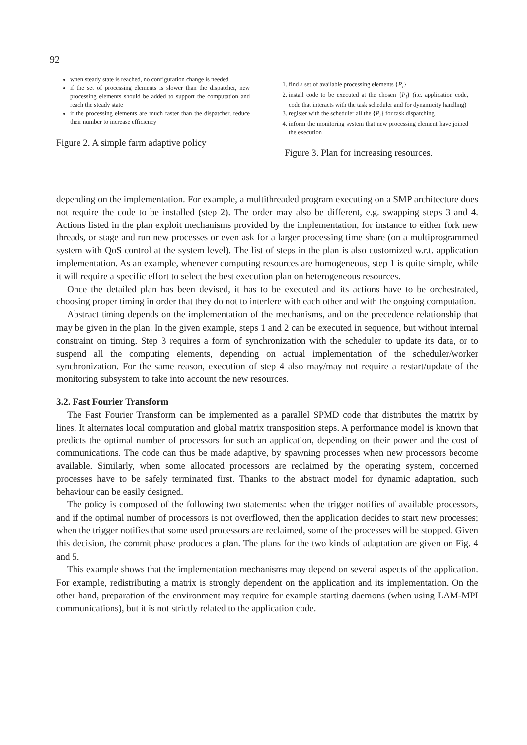92
when steady state is reached, no configuration change is needed
if the set of processing elements is slower than the dispatcher, new processing elements should be added to support the computation and reach the steady state
if the processing elements are much faster than the dispatcher, reduce their number to increase efficiency
Figure 2. A simple farm adaptive policy
1. find a set of available processing elements {P<sub>i</sub>}
2. install code to be executed at the chosen {P<sub>i</sub>} (i.e. application code, code that interacts with the task scheduler and for dynamicity handling)
3. register with the scheduler all the {P<sub>i</sub>} for task dispatching
4. inform the monitoring system that new processing element have joined the execution
Figure 3. Plan for increasing resources.
depending on the implementation. For example, a multithreaded program executing on a SMP architecture does not require the code to be installed (step 2). The order may also be different, e.g. swapping steps 3 and 4. Actions listed in the plan exploit mechanisms provided by the implementation, for instance to either fork new threads, or stage and run new processes or even ask for a larger processing time share (on a multiprogrammed system with QoS control at the system level). The list of steps in the plan is also customized w.r.t. application implementation. As an example, whenever computing resources are homogeneous, step 1 is quite simple, while it will require a specific effort to select the best execution plan on heterogeneous resources.
Once the detailed plan has been devised, it has to be executed and its actions have to be orchestrated, choosing proper timing in order that they do not to interfere with each other and with the ongoing computation.
Abstract timing depends on the implementation of the mechanisms, and on the precedence relationship that may be given in the plan. In the given example, steps 1 and 2 can be executed in sequence, but without internal constraint on timing. Step 3 requires a form of synchronization with the scheduler to update its data, or to suspend all the computing elements, depending on actual implementation of the scheduler/worker synchronization. For the same reason, execution of step 4 also may/may not require a restart/update of the monitoring subsystem to take into account the new resources.
3.2. Fast Fourier Transform
The Fast Fourier Transform can be implemented as a parallel SPMD code that distributes the matrix by lines. It alternates local computation and global matrix transposition steps. A performance model is known that predicts the optimal number of processors for such an application, depending on their power and the cost of communications. The code can thus be made adaptive, by spawning processes when new processors become available. Similarly, when some allocated processors are reclaimed by the operating system, concerned processes have to be safely terminated first. Thanks to the abstract model for dynamic adaptation, such behaviour can be easily designed.
The policy is composed of the following two statements: when the trigger notifies of available processors, and if the optimal number of processors is not overflowed, then the application decides to start new processes; when the trigger notifies that some used processors are reclaimed, some of the processes will be stopped. Given this decision, the commit phase produces a plan. The plans for the two kinds of adaptation are given on Fig. 4 and 5.
This example shows that the implementation mechanisms may depend on several aspects of the application. For example, redistributing a matrix is strongly dependent on the application and its implementation. On the other hand, preparation of the environment may require for example starting daemons (when using LAM-MPI communications), but it is not strictly related to the application code.